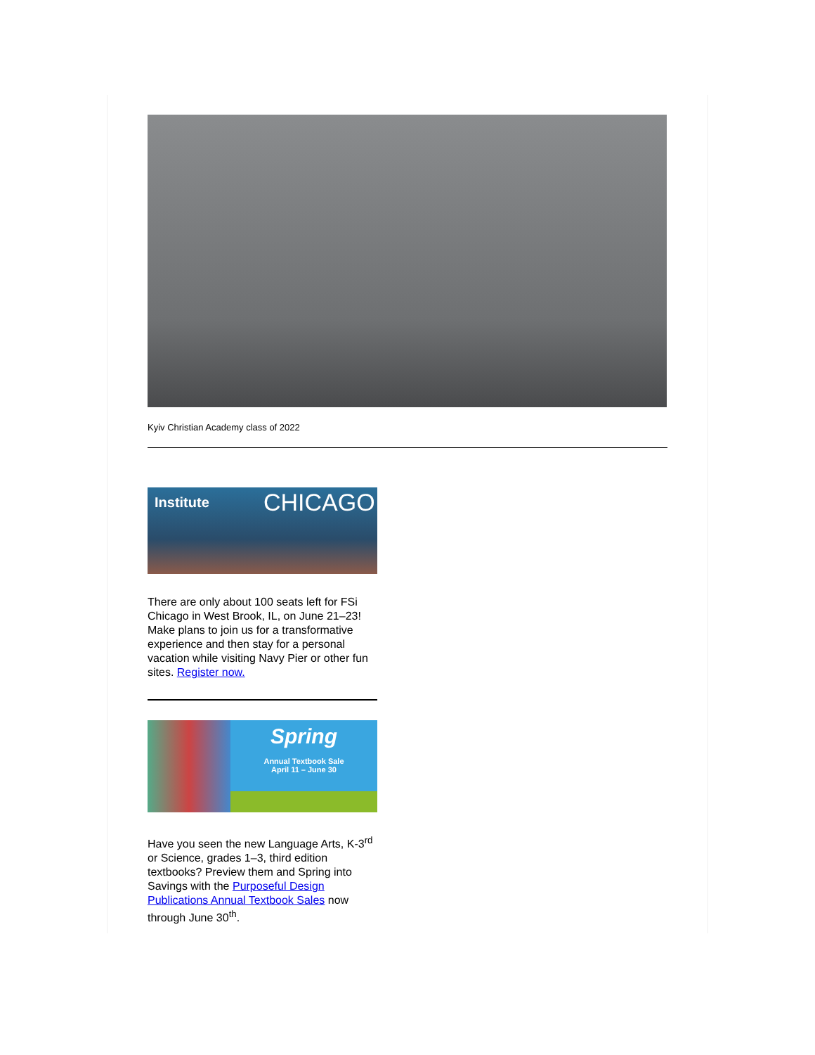Kyiv Christian Academy class of 2022
Institute CHICAGO
There are only about 100 seats left for FSi Chicago in West Brook, IL, on June 21–23! Make plans to join us for a transformative experience and then stay for a personal vacation while visiting Navy Pier or other fun sites. Register now.
Spring
Annual Textbook Sale
April 11 – June 30
Have you seen the new Language Arts, K-3<sup>rd</sup> or Science, grades 1–3, third edition textbooks? Preview them and Spring into Savings with the Purposeful Design Publications Annual Textbook Sales now through June 30<sup>th</sup>.